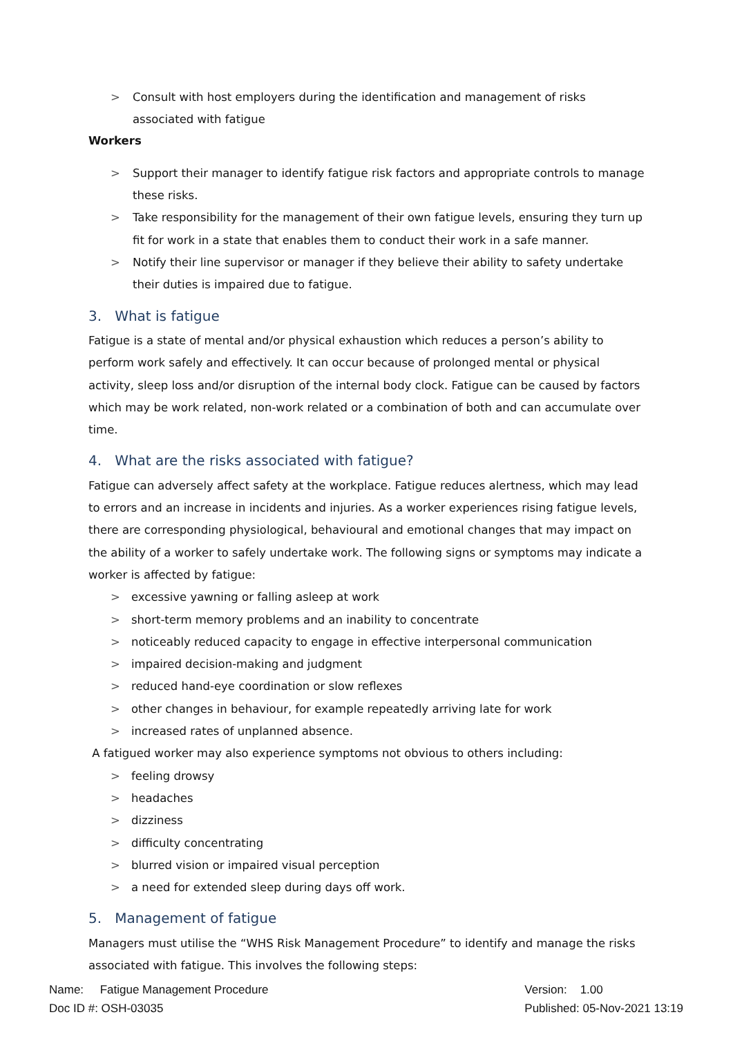> Consult with host employers during the identification and management of risks associated with fatigue
Workers
> Support their manager to identify fatigue risk factors and appropriate controls to manage these risks.
> Take responsibility for the management of their own fatigue levels, ensuring they turn up fit for work in a state that enables them to conduct their work in a safe manner.
> Notify their line supervisor or manager if they believe their ability to safety undertake their duties is impaired due to fatigue.
3. What is fatigue
Fatigue is a state of mental and/or physical exhaustion which reduces a person’s ability to perform work safely and effectively. It can occur because of prolonged mental or physical activity, sleep loss and/or disruption of the internal body clock. Fatigue can be caused by factors which may be work related, non-work related or a combination of both and can accumulate over time.
4. What are the risks associated with fatigue?
Fatigue can adversely affect safety at the workplace. Fatigue reduces alertness, which may lead to errors and an increase in incidents and injuries. As a worker experiences rising fatigue levels, there are corresponding physiological, behavioural and emotional changes that may impact on the ability of a worker to safely undertake work. The following signs or symptoms may indicate a worker is affected by fatigue:
> excessive yawning or falling asleep at work
> short-term memory problems and an inability to concentrate
> noticeably reduced capacity to engage in effective interpersonal communication
> impaired decision-making and judgment
> reduced hand-eye coordination or slow reflexes
> other changes in behaviour, for example repeatedly arriving late for work
> increased rates of unplanned absence.
A fatigued worker may also experience symptoms not obvious to others including:
> feeling drowsy
> headaches
> dizziness
> difficulty concentrating
> blurred vision or impaired visual perception
> a need for extended sleep during days off work.
5. Management of fatigue
Managers must utilise the “WHS Risk Management Procedure” to identify and manage the risks associated with fatigue. This involves the following steps:
Name: Fatigue Management Procedure
Doc ID #: OSH-03035
Version: 1.00
Published: 05-Nov-2021 13:19